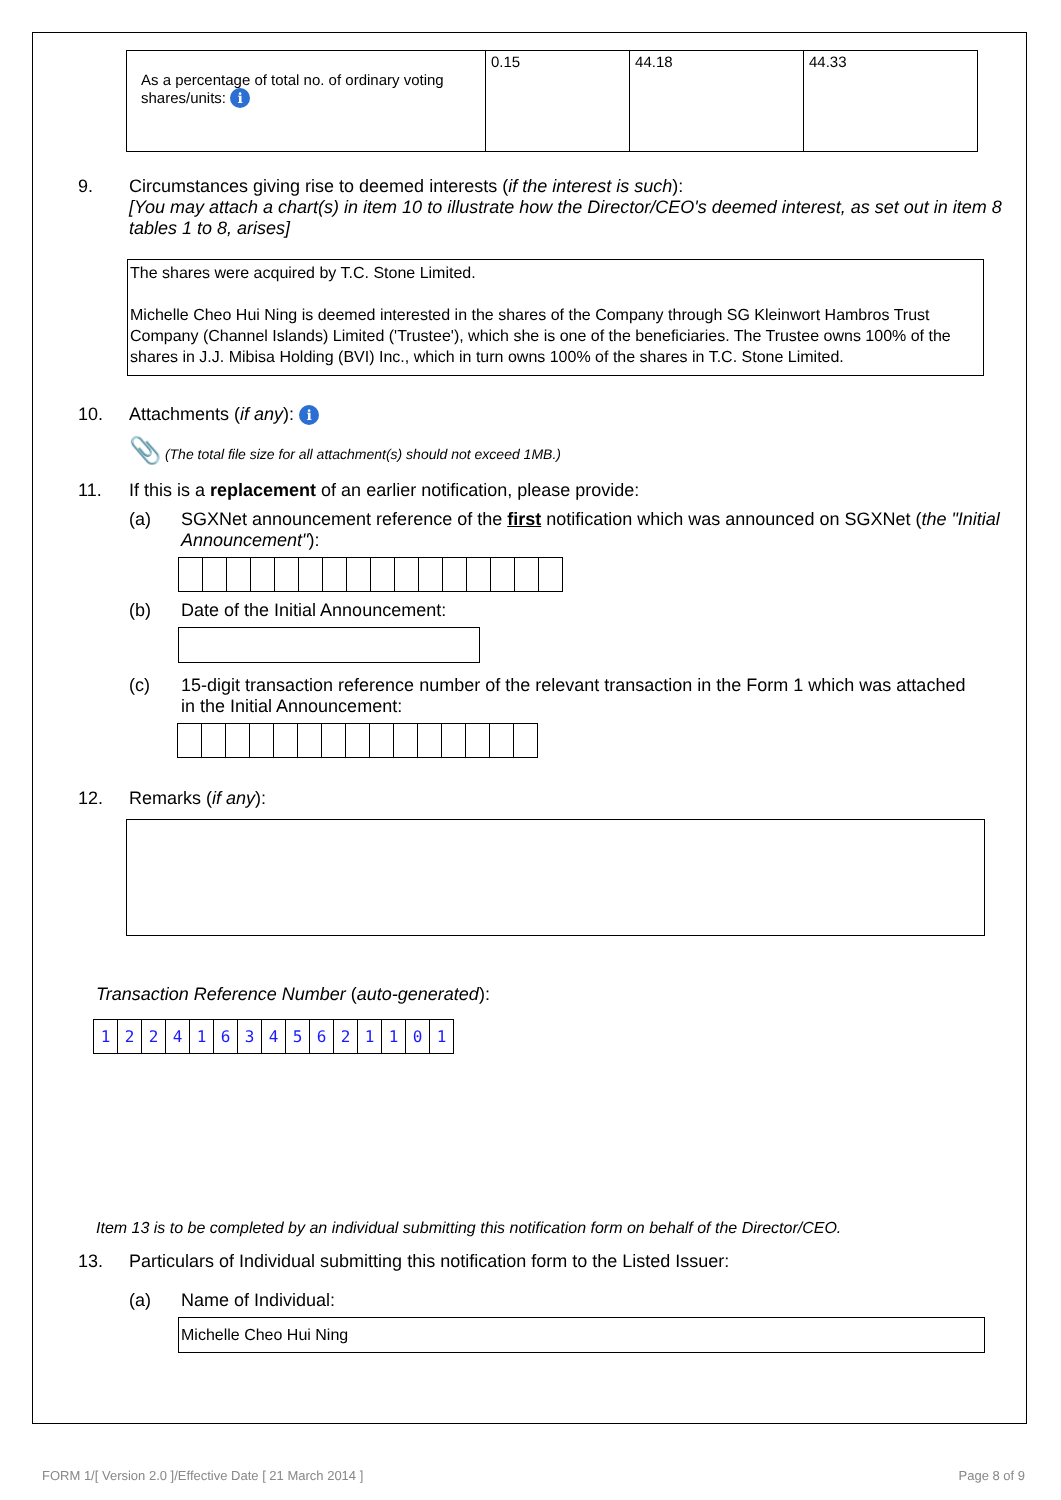| As a percentage of total no. of ordinary voting shares/units: i | 0.15 | 44.18 | 44.33 |
9. Circumstances giving rise to deemed interests (if the interest is such):
[You may attach a chart(s) in item 10 to illustrate how the Director/CEO's deemed interest, as set out in item 8 tables 1 to 8, arises]
The shares were acquired by T.C. Stone Limited.
Michelle Cheo Hui Ning is deemed interested in the shares of the Company through SG Kleinwort Hambros Trust Company (Channel Islands) Limited ('Trustee'), which she is one of the beneficiaries. The Trustee owns 100% of the shares in J.J. Mibisa Holding (BVI) Inc., which in turn owns 100% of the shares in T.C. Stone Limited.
10. Attachments (if any): i
📎 (The total file size for all attachment(s) should not exceed 1MB.)
11. If this is a replacement of an earlier notification, please provide:
(a) SGXNet announcement reference of the first notification which was announced on SGXNet (the "Initial Announcement"):
(b) Date of the Initial Announcement:
(c) 15-digit transaction reference number of the relevant transaction in the Form 1 which was attached in the Initial Announcement:
12. Remarks (if any):
Transaction Reference Number (auto-generated):
| 1 | 2 | 2 | 4 | 1 | 6 | 3 | 4 | 5 | 6 | 2 | 1 | 1 | 0 | 1 |
Item 13 is to be completed by an individual submitting this notification form on behalf of the Director/CEO.
13. Particulars of Individual submitting this notification form to the Listed Issuer:
(a) Name of Individual:
Michelle Cheo Hui Ning
FORM 1/[ Version 2.0 ]/Effective Date [ 21 March 2014 ]
Page 8 of 9